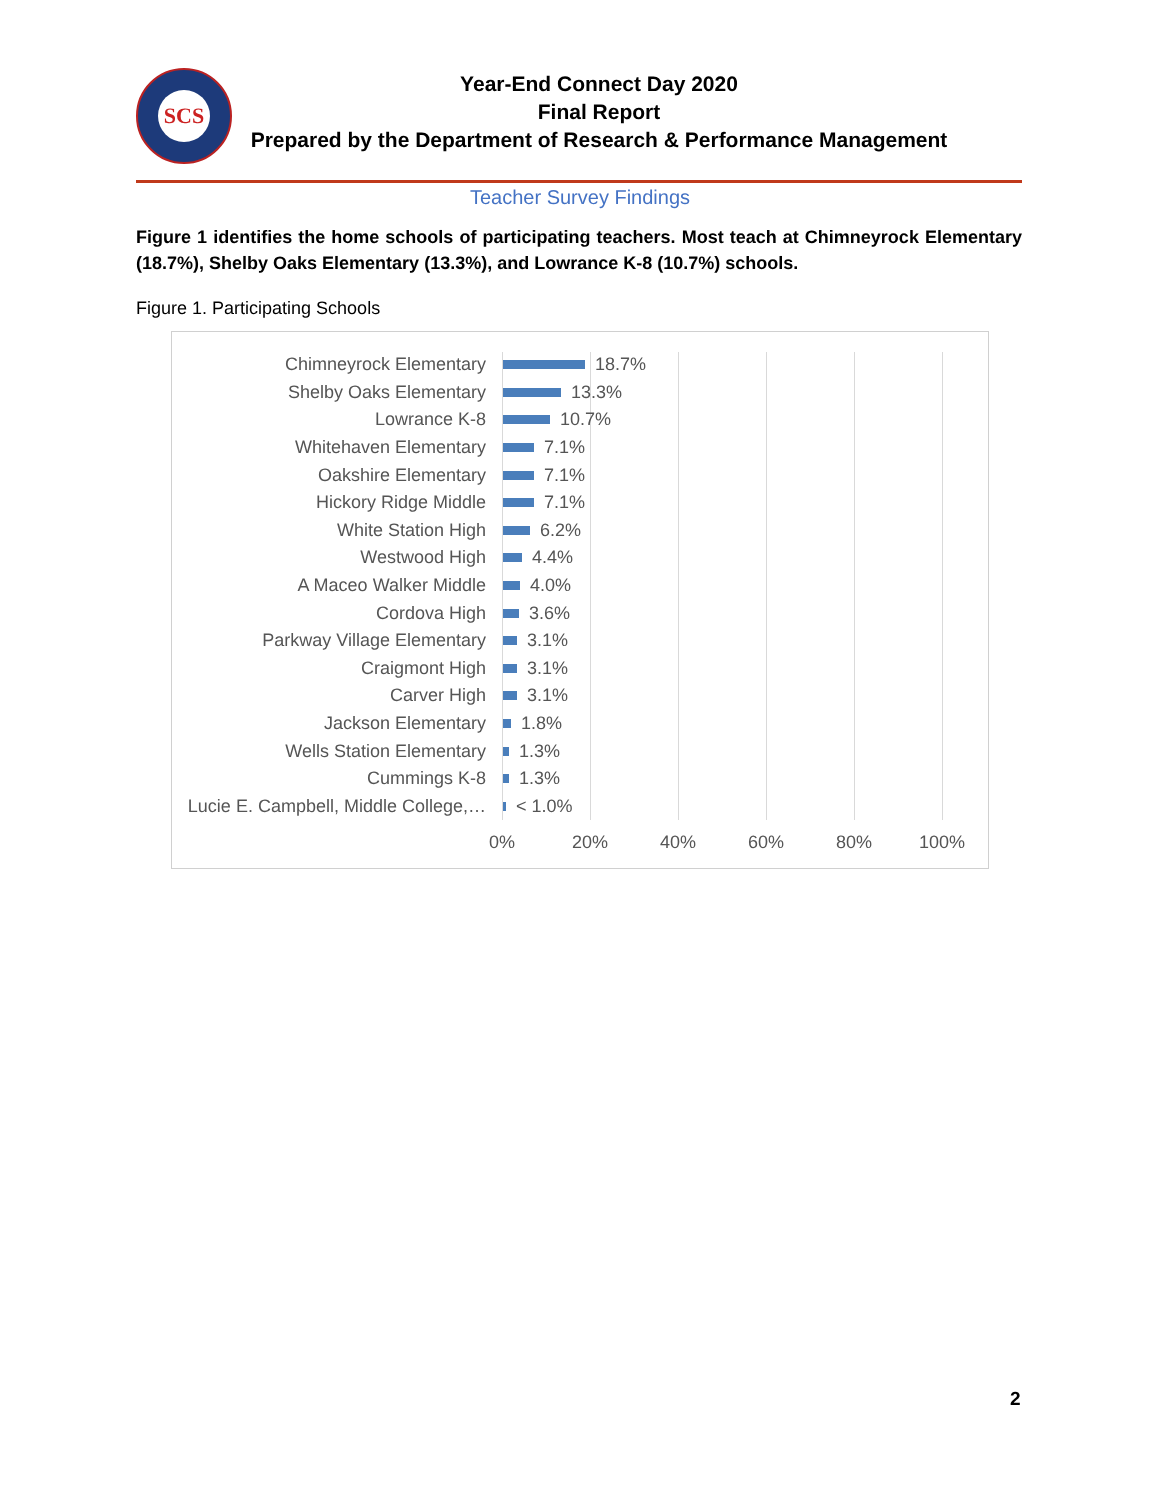SCS
Year-End Connect Day 2020
Final Report
Prepared by the Department of Research & Performance Management
Teacher Survey Findings
Figure 1 identifies the home schools of participating teachers. Most teach at Chimneyrock Elementary (18.7%), Shelby Oaks Elementary (13.3%), and Lowrance K-8 (10.7%) schools.
Figure 1. Participating Schools
Chimneyrock Elementary
18.7%
Shelby Oaks Elementary
13.3%
Lowrance K-8
10.7%
Whitehaven Elementary
7.1%
Oakshire Elementary
7.1%
Hickory Ridge Middle
7.1%
White Station High
6.2%
Westwood High
4.4%
A Maceo Walker Middle
4.0%
Cordova High
3.6%
Parkway Village Elementary
3.1%
Craigmont High
3.1%
Carver High
3.1%
Jackson Elementary
1.8%
Wells Station Elementary
1.3%
Cummings K-8
1.3%
Lucie E. Campbell, Middle College,…
< 1.0%
0% 20% 40% 60% 80% 100%
2